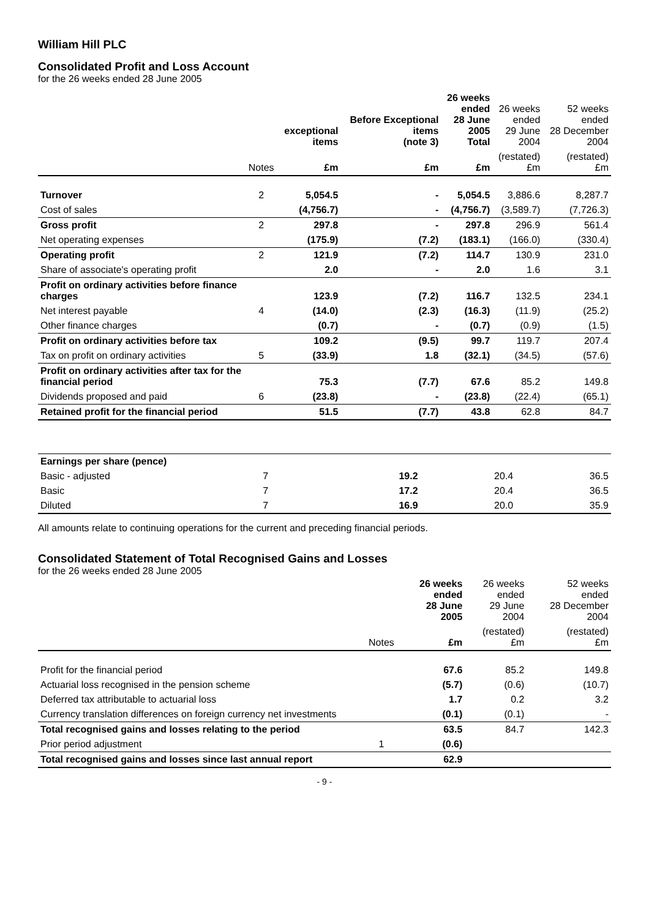William Hill PLC
Consolidated Profit and Loss Account
for the 26 weeks ended 28 June 2005
| | | exceptional items | Before Exceptional items (note 3) | 26 weeks ended 28 June 2005 Total | 26 weeks ended 29 June 2004 | 52 weeks ended 28 December 2004 |
| --- | --- | --- | --- | --- | --- | --- |
| | Notes | £m | £m | £m | (restated) £m | (restated) £m |
| Turnover | 2 | 5,054.5 | - | 5,054.5 | 3,886.6 | 8,287.7 |
| Cost of sales | | (4,756.7) | - | (4,756.7) | (3,589.7) | (7,726.3) |
| Gross profit | 2 | 297.8 | - | 297.8 | 296.9 | 561.4 |
| Net operating expenses | | (175.9) | (7.2) | (183.1) | (166.0) | (330.4) |
| Operating profit | 2 | 121.9 | (7.2) | 114.7 | 130.9 | 231.0 |
| Share of associate's operating profit | | 2.0 | - | 2.0 | 1.6 | 3.1 |
| Profit on ordinary activities before finance charges | | 123.9 | (7.2) | 116.7 | 132.5 | 234.1 |
| Net interest payable | 4 | (14.0) | (2.3) | (16.3) | (11.9) | (25.2) |
| Other finance charges | | (0.7) | - | (0.7) | (0.9) | (1.5) |
| Profit on ordinary activities before tax | | 109.2 | (9.5) | 99.7 | 119.7 | 207.4 |
| Tax on profit on ordinary activities | 5 | (33.9) | 1.8 | (32.1) | (34.5) | (57.6) |
| Profit on ordinary activities after tax for the financial period | | 75.3 | (7.7) | 67.6 | 85.2 | 149.8 |
| Dividends proposed and paid | 6 | (23.8) | - | (23.8) | (22.4) | (65.1) |
| Retained profit for the financial period | | 51.5 | (7.7) | 43.8 | 62.8 | 84.7 |
| Earnings per share (pence) | | | | | | |
| Basic - adjusted | 7 | | | 19.2 | 20.4 | 36.5 |
| Basic | 7 | | | 17.2 | 20.4 | 36.5 |
| Diluted | 7 | | | 16.9 | 20.0 | 35.9 |
All amounts relate to continuing operations for the current and preceding financial periods.
Consolidated Statement of Total Recognised Gains and Losses
for the 26 weeks ended 28 June 2005
| | | 26 weeks ended 28 June 2005 | 26 weeks ended 29 June 2004 | 52 weeks ended 28 December 2004 |
| --- | --- | --- | --- | --- |
| | Notes | £m | (restated) £m | (restated) £m |
| Profit for the financial period | | 67.6 | 85.2 | 149.8 |
| Actuarial loss recognised in the pension scheme | | (5.7) | (0.6) | (10.7) |
| Deferred tax attributable to actuarial loss | | 1.7 | 0.2 | 3.2 |
| Currency translation differences on foreign currency net investments | | (0.1) | (0.1) | - |
| Total recognised gains and losses relating to the period | | 63.5 | 84.7 | 142.3 |
| Prior period adjustment | 1 | (0.6) | | |
| Total recognised gains and losses since last annual report | | 62.9 | | |
- 9 -